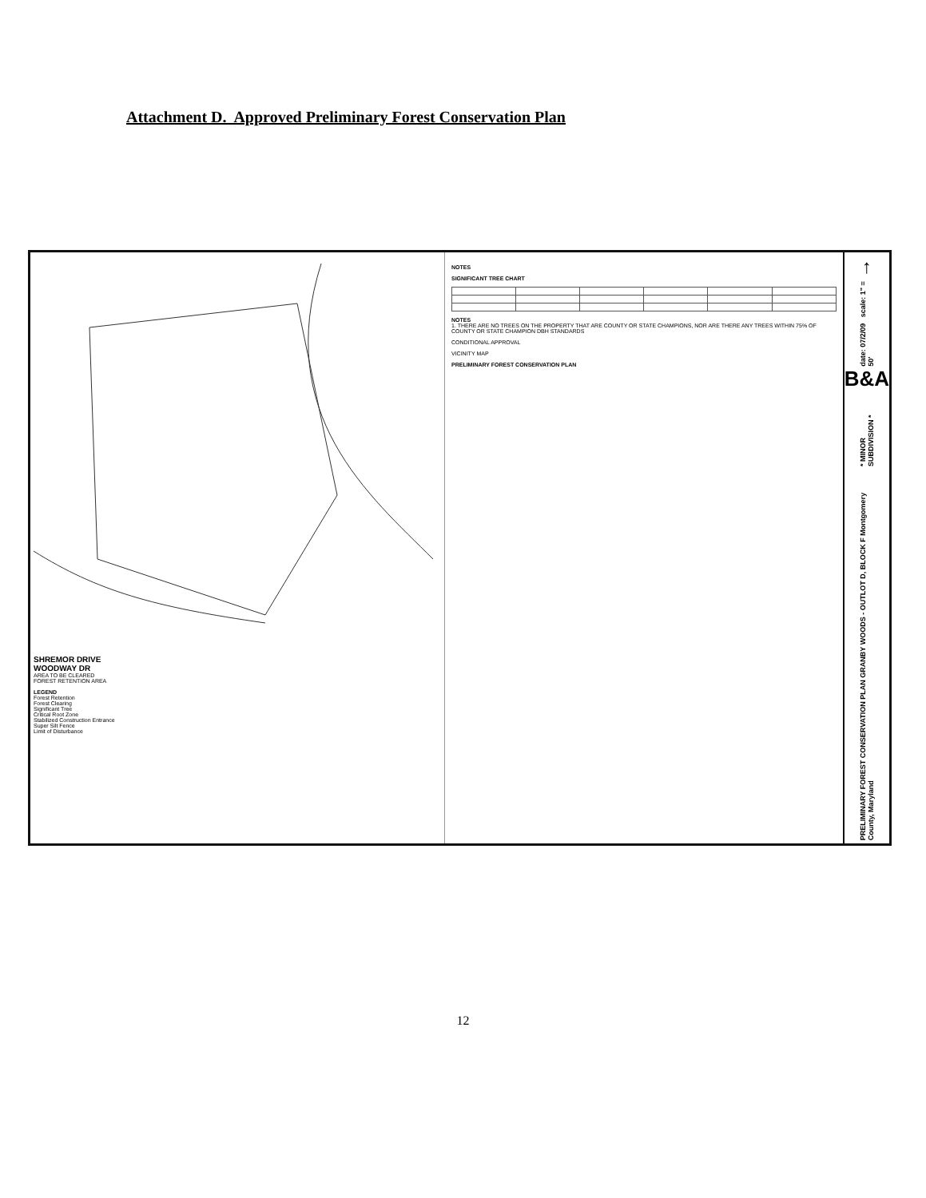Attachment D. Approved Preliminary Forest Conservation Plan
SHREMOR DRIVE
WOODWAY DR
AREA TO BE CLEARED
FOREST RETENTION AREA
LEGEND
Forest Retention
Forest Clearing
Significant Tree
Critical Root Zone
Stabilized Construction Entrance
Super Silt Fence
Limit of Disturbance
NOTES
SIGNIFICANT TREE CHART
NOTES
1. THERE ARE NO TREES ON THE PROPERTY THAT ARE COUNTY OR STATE CHAMPIONS, NOR ARE THERE ANY TREES WITHIN 75% OF COUNTY OR STATE CHAMPION DBH STANDARDS
CONDITIONAL APPROVAL
VICINITY MAP
PRELIMINARY FOREST CONSERVATION PLAN
↑
date: 07/2/09 scale: 1" = 50'
B&A
* MINOR SUBDIVISION *
PRELIMINARY FOREST CONSERVATION PLAN GRANBY WOODS - OUTLOT D, BLOCK F Montgomery County, Maryland
12